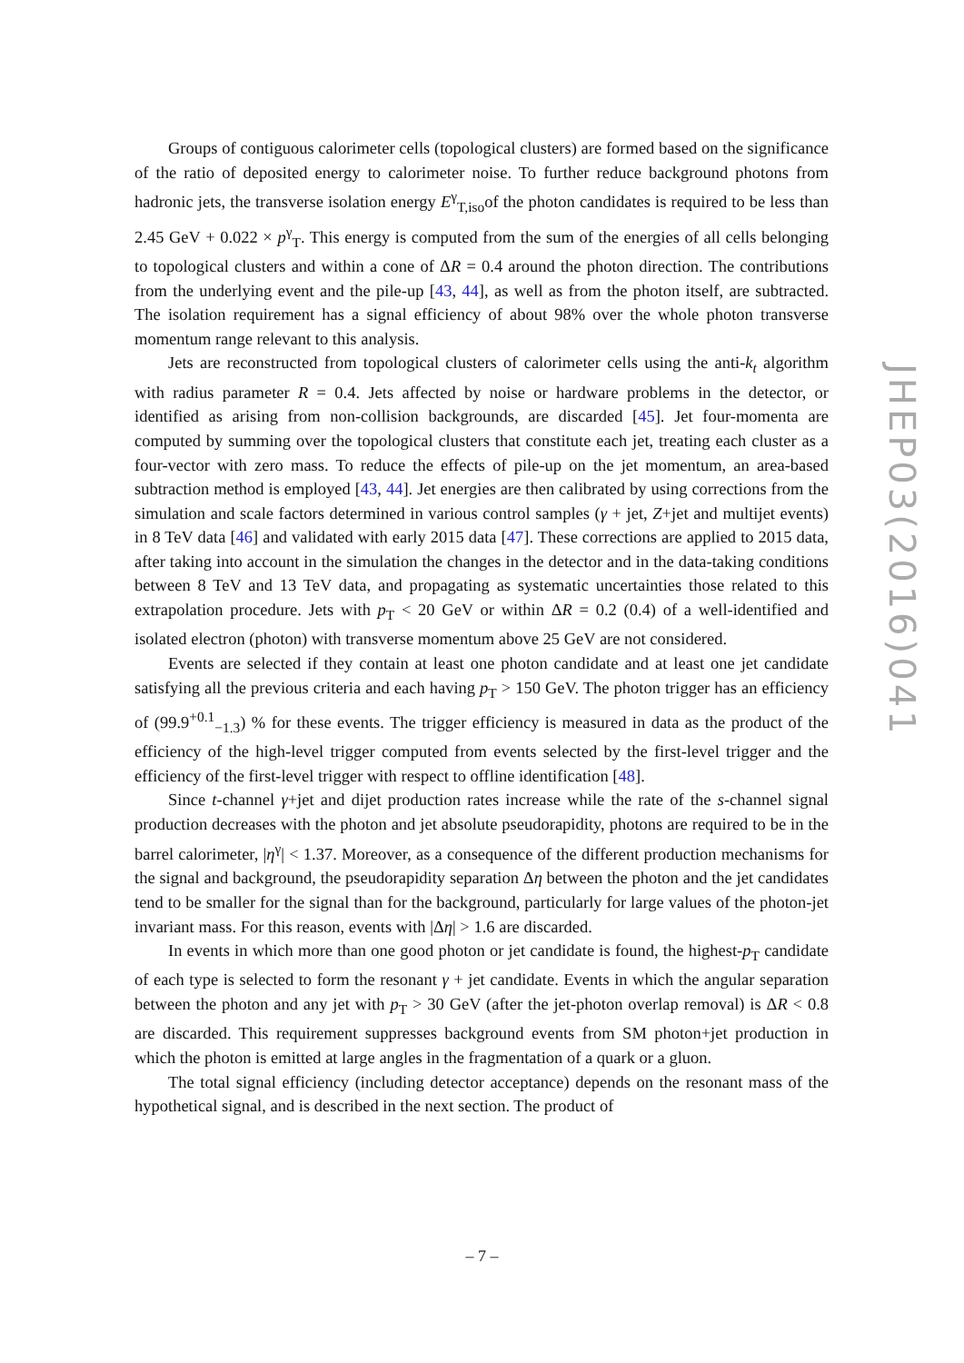Groups of contiguous calorimeter cells (topological clusters) are formed based on the significance of the ratio of deposited energy to calorimeter noise. To further reduce background photons from hadronic jets, the transverse isolation energy E<sup>γ</sup><sub>T,iso</sub>of the photon candidates is required to be less than 2.45 GeV + 0.022 × p<sup>γ</sup><sub>T</sub>. This energy is computed from the sum of the energies of all cells belonging to topological clusters and within a cone of ΔR = 0.4 around the photon direction. The contributions from the underlying event and the pile-up [43, 44], as well as from the photon itself, are subtracted. The isolation requirement has a signal efficiency of about 98% over the whole photon transverse momentum range relevant to this analysis.
Jets are reconstructed from topological clusters of calorimeter cells using the anti-k<sub>t</sub> algorithm with radius parameter R = 0.4. Jets affected by noise or hardware problems in the detector, or identified as arising from non-collision backgrounds, are discarded [45]. Jet four-momenta are computed by summing over the topological clusters that constitute each jet, treating each cluster as a four-vector with zero mass. To reduce the effects of pile-up on the jet momentum, an area-based subtraction method is employed [43, 44]. Jet energies are then calibrated by using corrections from the simulation and scale factors determined in various control samples (γ + jet, Z+jet and multijet events) in 8 TeV data [46] and validated with early 2015 data [47]. These corrections are applied to 2015 data, after taking into account in the simulation the changes in the detector and in the data-taking conditions between 8 TeV and 13 TeV data, and propagating as systematic uncertainties those related to this extrapolation procedure. Jets with p<sub>T</sub> < 20 GeV or within ΔR = 0.2 (0.4) of a well-identified and isolated electron (photon) with transverse momentum above 25 GeV are not considered.
Events are selected if they contain at least one photon candidate and at least one jet candidate satisfying all the previous criteria and each having p<sub>T</sub> > 150 GeV. The photon trigger has an efficiency of (99.9<sup>+0.1</sup><sub>−1.3</sub>) % for these events. The trigger efficiency is measured in data as the product of the efficiency of the high-level trigger computed from events selected by the first-level trigger and the efficiency of the first-level trigger with respect to offline identification [48].
Since t-channel γ+jet and dijet production rates increase while the rate of the s-channel signal production decreases with the photon and jet absolute pseudorapidity, photons are required to be in the barrel calorimeter, |η<sup>γ</sup>| < 1.37. Moreover, as a consequence of the different production mechanisms for the signal and background, the pseudorapidity separation Δη between the photon and the jet candidates tend to be smaller for the signal than for the background, particularly for large values of the photon-jet invariant mass. For this reason, events with |Δη| > 1.6 are discarded.
In events in which more than one good photon or jet candidate is found, the highest-p<sub>T</sub> candidate of each type is selected to form the resonant γ + jet candidate. Events in which the angular separation between the photon and any jet with p<sub>T</sub> > 30 GeV (after the jet-photon overlap removal) is ΔR < 0.8 are discarded. This requirement suppresses background events from SM photon+jet production in which the photon is emitted at large angles in the fragmentation of a quark or a gluon.
The total signal efficiency (including detector acceptance) depends on the resonant mass of the hypothetical signal, and is described in the next section. The product of
JHEP03(2016)041
– 7 –